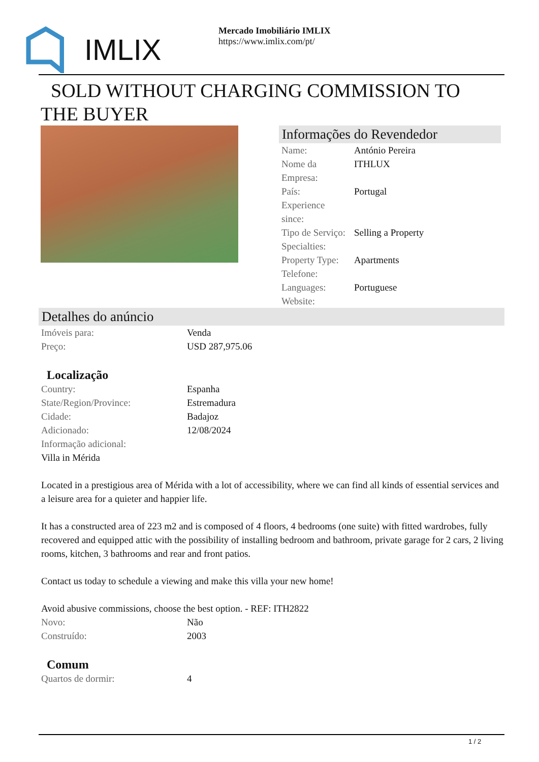IMLIX
Mercado Imobiliário IMLIX
https://www.imlix.com/pt/
SOLD WITHOUT CHARGING COMMISSION TO THE BUYER
Informações do Revendedor
| Name: | António Pereira |
| Nome da Empresa: | ITHLUX |
| País: | Portugal |
| Experience since: | |
| Tipo de Serviço: | Selling a Property |
| Specialties: | |
| Property Type: | Apartments |
| Telefone: | |
| Languages: | Portuguese |
| Website: | |
Detalhes do anúncio
| Imóveis para: | Venda |
| Preço: | USD 287,975.06 |
Localização
| Country: | Espanha |
| State/Region/Province: | Estremadura |
| Cidade: | Badajoz |
| Adicionado: | 12/08/2024 |
| Informação adicional: | |
Villa in Mérida
Located in a prestigious area of Mérida with a lot of accessibility, where we can find all kinds of essential services and a leisure area for a quieter and happier life.
It has a constructed area of 223 m2 and is composed of 4 floors, 4 bedrooms (one suite) with fitted wardrobes, fully recovered and equipped attic with the possibility of installing bedroom and bathroom, private garage for 2 cars, 2 living rooms, kitchen, 3 bathrooms and rear and front patios.
Contact us today to schedule a viewing and make this villa your new home!
Avoid abusive commissions, choose the best option. - REF: ITH2822
| Novo: | Não |
| Construído: | 2003 |
Comum
| Quartos de dormir: | 4 |
1 / 2